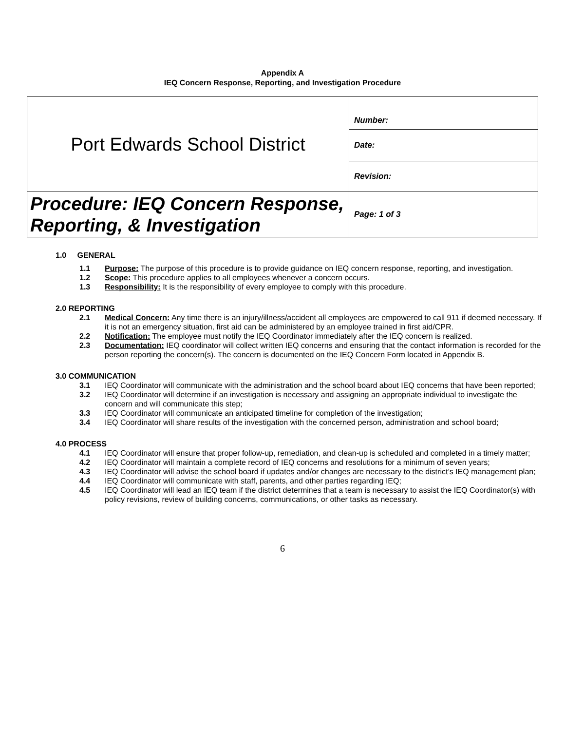Appendix A
IEQ Concern Response, Reporting, and Investigation Procedure
| Port Edwards School District | Number: |
| | Date: |
| | Revision: |
| Procedure: IEQ Concern Response, Reporting, & Investigation | Page: 1 of 3 |
1.0 GENERAL
1.1 Purpose: The purpose of this procedure is to provide guidance on IEQ concern response, reporting, and investigation.
1.2 Scope: This procedure applies to all employees whenever a concern occurs.
1.3 Responsibility: It is the responsibility of every employee to comply with this procedure.
2.0 REPORTING
2.1 Medical Concern: Any time there is an injury/illness/accident all employees are empowered to call 911 if deemed necessary. If it is not an emergency situation, first aid can be administered by an employee trained in first aid/CPR.
2.2 Notification: The employee must notify the IEQ Coordinator immediately after the IEQ concern is realized.
2.3 Documentation: IEQ coordinator will collect written IEQ concerns and ensuring that the contact information is recorded for the person reporting the concern(s). The concern is documented on the IEQ Concern Form located in Appendix B.
3.0 COMMUNICATION
3.1 IEQ Coordinator will communicate with the administration and the school board about IEQ concerns that have been reported;
3.2 IEQ Coordinator will determine if an investigation is necessary and assigning an appropriate individual to investigate the concern and will communicate this step;
3.3 IEQ Coordinator will communicate an anticipated timeline for completion of the investigation;
3.4 IEQ Coordinator will share results of the investigation with the concerned person, administration and school board;
4.0 PROCESS
4.1 IEQ Coordinator will ensure that proper follow-up, remediation, and clean-up is scheduled and completed in a timely matter;
4.2 IEQ Coordinator will maintain a complete record of IEQ concerns and resolutions for a minimum of seven years;
4.3 IEQ Coordinator will advise the school board if updates and/or changes are necessary to the district’s IEQ management plan;
4.4 IEQ Coordinator will communicate with staff, parents, and other parties regarding IEQ;
4.5 IEQ Coordinator will lead an IEQ team if the district determines that a team is necessary to assist the IEQ Coordinator(s) with policy revisions, review of building concerns, communications, or other tasks as necessary.
6